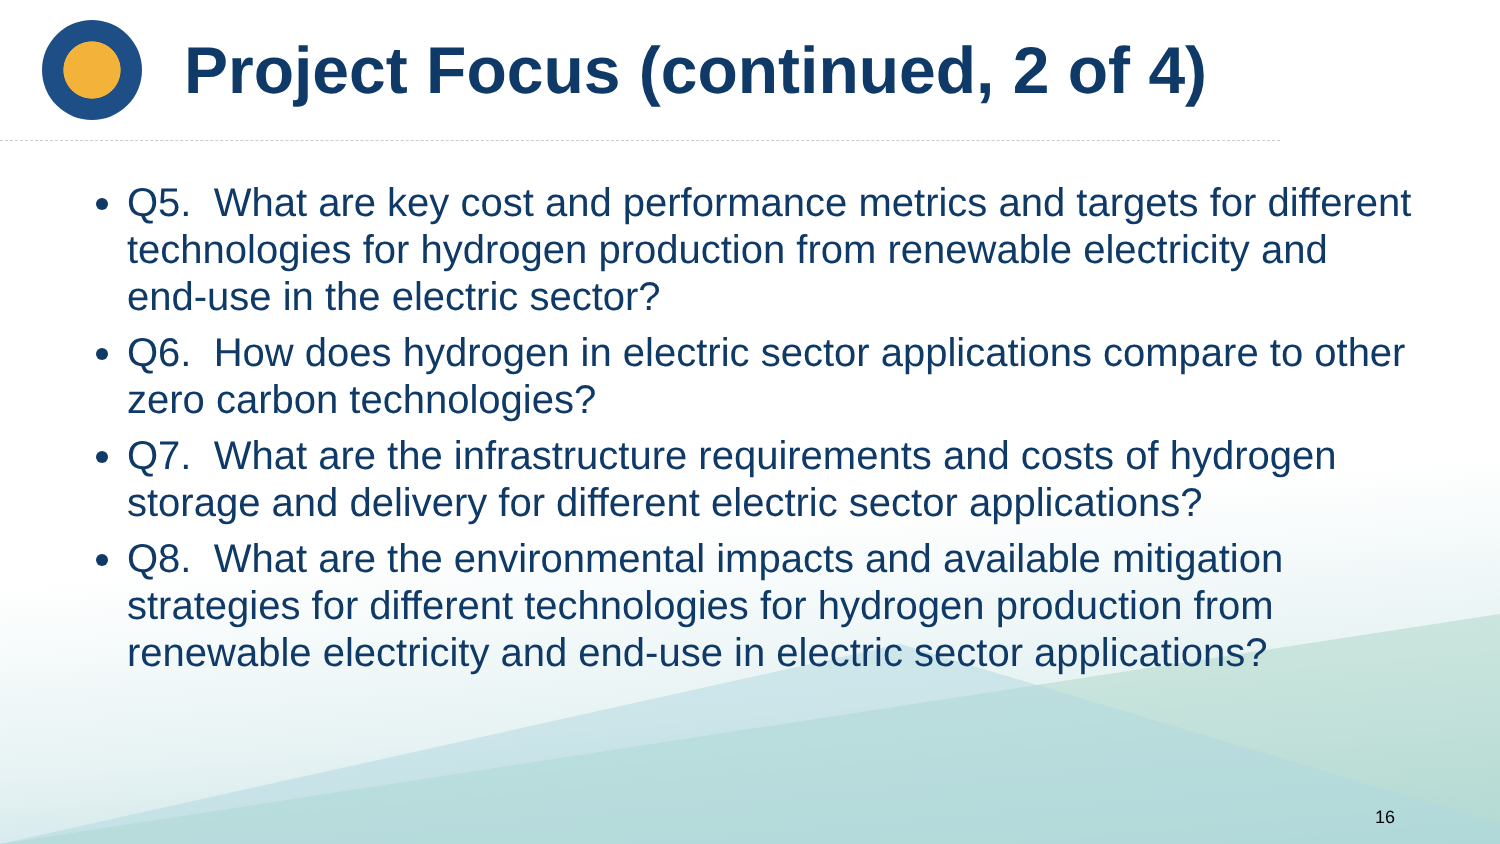Project Focus (continued, 2 of 4)
Q5. What are key cost and performance metrics and targets for different technologies for hydrogen production from renewable electricity and end-use in the electric sector?
Q6. How does hydrogen in electric sector applications compare to other zero carbon technologies?
Q7. What are the infrastructure requirements and costs of hydrogen storage and delivery for different electric sector applications?
Q8. What are the environmental impacts and available mitigation strategies for different technologies for hydrogen production from renewable electricity and end-use in electric sector applications?
16